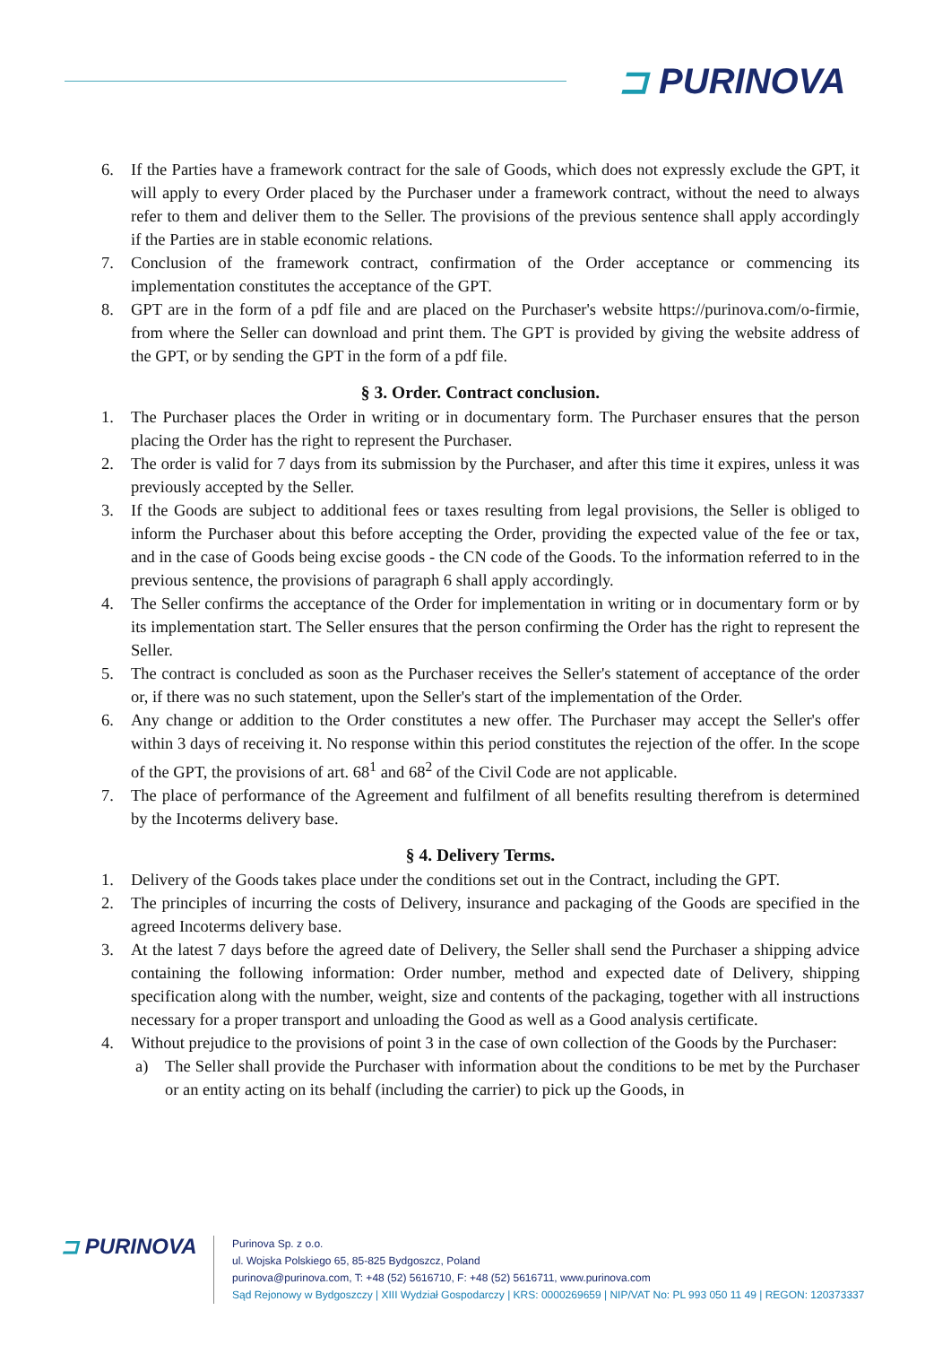⊐ PURINOVA
6. If the Parties have a framework contract for the sale of Goods, which does not expressly exclude the GPT, it will apply to every Order placed by the Purchaser under a framework contract, without the need to always refer to them and deliver them to the Seller. The provisions of the previous sentence shall apply accordingly if the Parties are in stable economic relations.
7. Conclusion of the framework contract, confirmation of the Order acceptance or commencing its implementation constitutes the acceptance of the GPT.
8. GPT are in the form of a pdf file and are placed on the Purchaser's website https://purinova.com/o-firmie, from where the Seller can download and print them. The GPT is provided by giving the website address of the GPT, or by sending the GPT in the form of a pdf file.
§ 3. Order. Contract conclusion.
1. The Purchaser places the Order in writing or in documentary form. The Purchaser ensures that the person placing the Order has the right to represent the Purchaser.
2. The order is valid for 7 days from its submission by the Purchaser, and after this time it expires, unless it was previously accepted by the Seller.
3. If the Goods are subject to additional fees or taxes resulting from legal provisions, the Seller is obliged to inform the Purchaser about this before accepting the Order, providing the expected value of the fee or tax, and in the case of Goods being excise goods - the CN code of the Goods. To the information referred to in the previous sentence, the provisions of paragraph 6 shall apply accordingly.
4. The Seller confirms the acceptance of the Order for implementation in writing or in documentary form or by its implementation start. The Seller ensures that the person confirming the Order has the right to represent the Seller.
5. The contract is concluded as soon as the Purchaser receives the Seller's statement of acceptance of the order or, if there was no such statement, upon the Seller's start of the implementation of the Order.
6. Any change or addition to the Order constitutes a new offer. The Purchaser may accept the Seller's offer within 3 days of receiving it. No response within this period constitutes the rejection of the offer. In the scope of the GPT, the provisions of art. 68<sup>1</sup> and 68<sup>2</sup> of the Civil Code are not applicable.
7. The place of performance of the Agreement and fulfilment of all benefits resulting therefrom is determined by the Incoterms delivery base.
§ 4. Delivery Terms.
1. Delivery of the Goods takes place under the conditions set out in the Contract, including the GPT.
2. The principles of incurring the costs of Delivery, insurance and packaging of the Goods are specified in the agreed Incoterms delivery base.
3. At the latest 7 days before the agreed date of Delivery, the Seller shall send the Purchaser a shipping advice containing the following information: Order number, method and expected date of Delivery, shipping specification along with the number, weight, size and contents of the packaging, together with all instructions necessary for a proper transport and unloading the Good as well as a Good analysis certificate.
4. Without prejudice to the provisions of point 3 in the case of own collection of the Goods by the Purchaser:
a) The Seller shall provide the Purchaser with information about the conditions to be met by the Purchaser or an entity acting on its behalf (including the carrier) to pick up the Goods, in
⊐ PURINOVA
Purinova Sp. z o.o.
ul. Wojska Polskiego 65, 85-825 Bydgoszcz, Poland
purinova@purinova.com, T: +48 (52) 5616710, F: +48 (52) 5616711, www.purinova.com
Sąd Rejonowy w Bydgoszczy | XIII Wydział Gospodarczy | KRS: 0000269659 | NIP/VAT No: PL 993 050 11 49 | REGON: 120373337